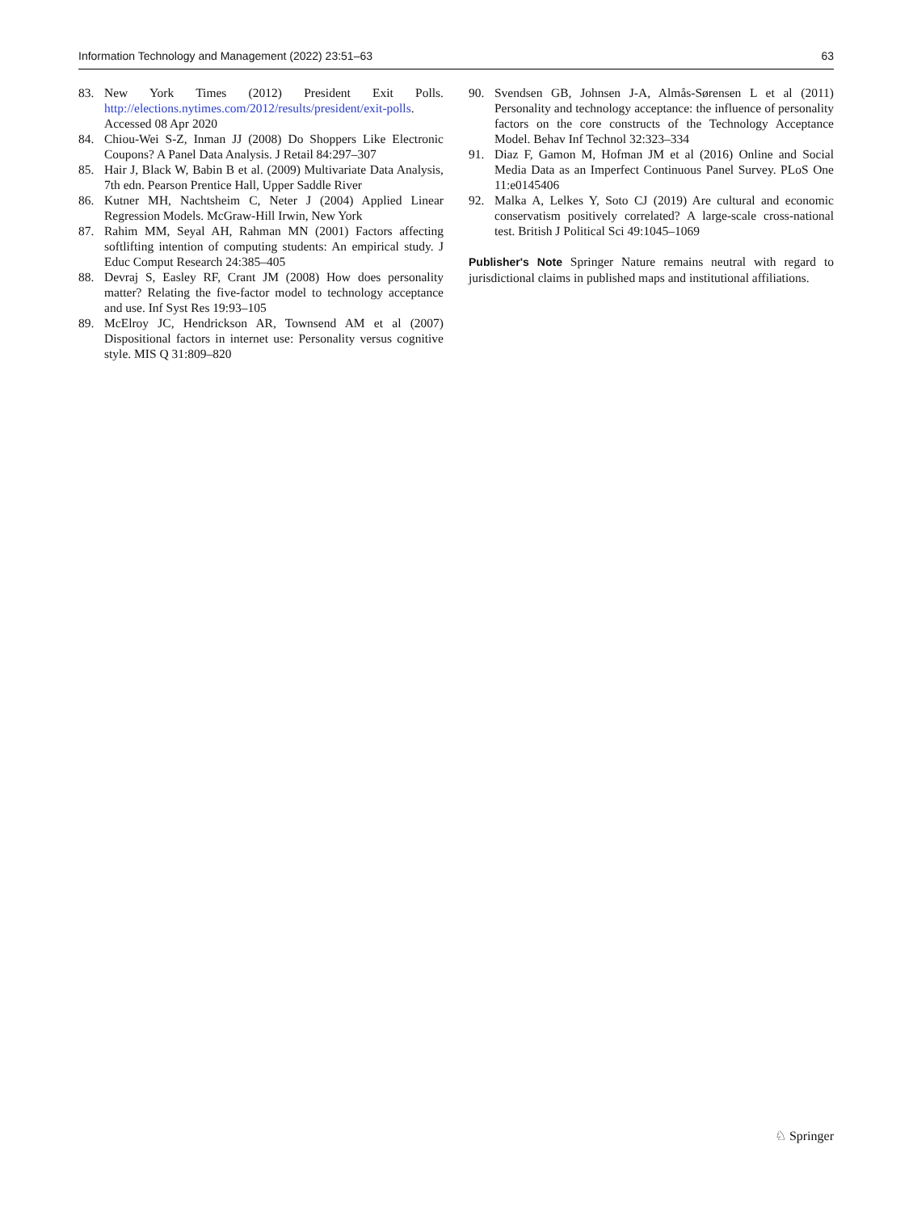Information Technology and Management (2022) 23:51–63 63
83. New York Times (2012) President Exit Polls. http://elections.nytimes.com/2012/results/president/exit-polls. Accessed 08 Apr 2020
84. Chiou-Wei S-Z, Inman JJ (2008) Do Shoppers Like Electronic Coupons? A Panel Data Analysis. J Retail 84:297–307
85. Hair J, Black W, Babin B et al. (2009) Multivariate Data Analysis, 7th edn. Pearson Prentice Hall, Upper Saddle River
86. Kutner MH, Nachtsheim C, Neter J (2004) Applied Linear Regression Models. McGraw-Hill Irwin, New York
87. Rahim MM, Seyal AH, Rahman MN (2001) Factors affecting softlifting intention of computing students: An empirical study. J Educ Comput Research 24:385–405
88. Devraj S, Easley RF, Crant JM (2008) How does personality matter? Relating the five-factor model to technology acceptance and use. Inf Syst Res 19:93–105
89. McElroy JC, Hendrickson AR, Townsend AM et al (2007) Dispositional factors in internet use: Personality versus cognitive style. MIS Q 31:809–820
90. Svendsen GB, Johnsen J-A, Almås-Sørensen L et al (2011) Personality and technology acceptance: the influence of personality factors on the core constructs of the Technology Acceptance Model. Behav Inf Technol 32:323–334
91. Diaz F, Gamon M, Hofman JM et al (2016) Online and Social Media Data as an Imperfect Continuous Panel Survey. PLoS One 11:e0145406
92. Malka A, Lelkes Y, Soto CJ (2019) Are cultural and economic conservatism positively correlated? A large-scale cross-national test. British J Political Sci 49:1045–1069
Publisher's Note Springer Nature remains neutral with regard to jurisdictional claims in published maps and institutional affiliations.
♘ Springer